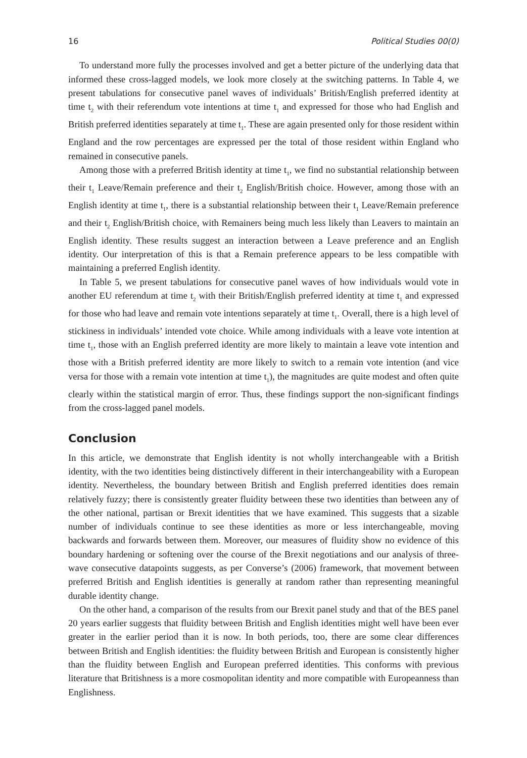16 Political Studies 00(0)
To understand more fully the processes involved and get a better picture of the underlying data that informed these cross-lagged models, we look more closely at the switching patterns. In Table 4, we present tabulations for consecutive panel waves of individuals’ British/English preferred identity at time t<sub>2</sub> with their referendum vote intentions at time t<sub>1</sub> and expressed for those who had English and British preferred identities separately at time t<sub>1</sub>. These are again presented only for those resident within England and the row percentages are expressed per the total of those resident within England who remained in consecutive panels.
Among those with a preferred British identity at time t<sub>1</sub>, we find no substantial relationship between their t<sub>1</sub> Leave/Remain preference and their t<sub>2</sub> English/British choice. However, among those with an English identity at time t<sub>1</sub>, there is a substantial relationship between their t<sub>1</sub> Leave/Remain preference and their t<sub>2</sub> English/British choice, with Remainers being much less likely than Leavers to maintain an English identity. These results suggest an interaction between a Leave preference and an English identity. Our interpretation of this is that a Remain preference appears to be less compatible with maintaining a preferred English identity.
In Table 5, we present tabulations for consecutive panel waves of how individuals would vote in another EU referendum at time t<sub>2</sub> with their British/English preferred identity at time t<sub>1</sub> and expressed for those who had leave and remain vote intentions separately at time t<sub>1</sub>. Overall, there is a high level of stickiness in individuals’ intended vote choice. While among individuals with a leave vote intention at time t<sub>1</sub>, those with an English preferred identity are more likely to maintain a leave vote intention and those with a British preferred identity are more likely to switch to a remain vote intention (and vice versa for those with a remain vote intention at time t<sub>1</sub>), the magnitudes are quite modest and often quite clearly within the statistical margin of error. Thus, these findings support the non-significant findings from the cross-lagged panel models.
Conclusion
In this article, we demonstrate that English identity is not wholly interchangeable with a British identity, with the two identities being distinctively different in their interchangeability with a European identity. Nevertheless, the boundary between British and English preferred identities does remain relatively fuzzy; there is consistently greater fluidity between these two identities than between any of the other national, partisan or Brexit identities that we have examined. This suggests that a sizable number of individuals continue to see these identities as more or less interchangeable, moving backwards and forwards between them. Moreover, our measures of fluidity show no evidence of this boundary hardening or softening over the course of the Brexit negotiations and our analysis of three-wave consecutive datapoints suggests, as per Converse’s (2006) framework, that movement between preferred British and English identities is generally at random rather than representing meaningful durable identity change.
On the other hand, a comparison of the results from our Brexit panel study and that of the BES panel 20 years earlier suggests that fluidity between British and English identities might well have been ever greater in the earlier period than it is now. In both periods, too, there are some clear differences between British and English identities: the fluidity between British and European is consistently higher than the fluidity between English and European preferred identities. This conforms with previous literature that Britishness is a more cosmopolitan identity and more compatible with Europeanness than Englishness.